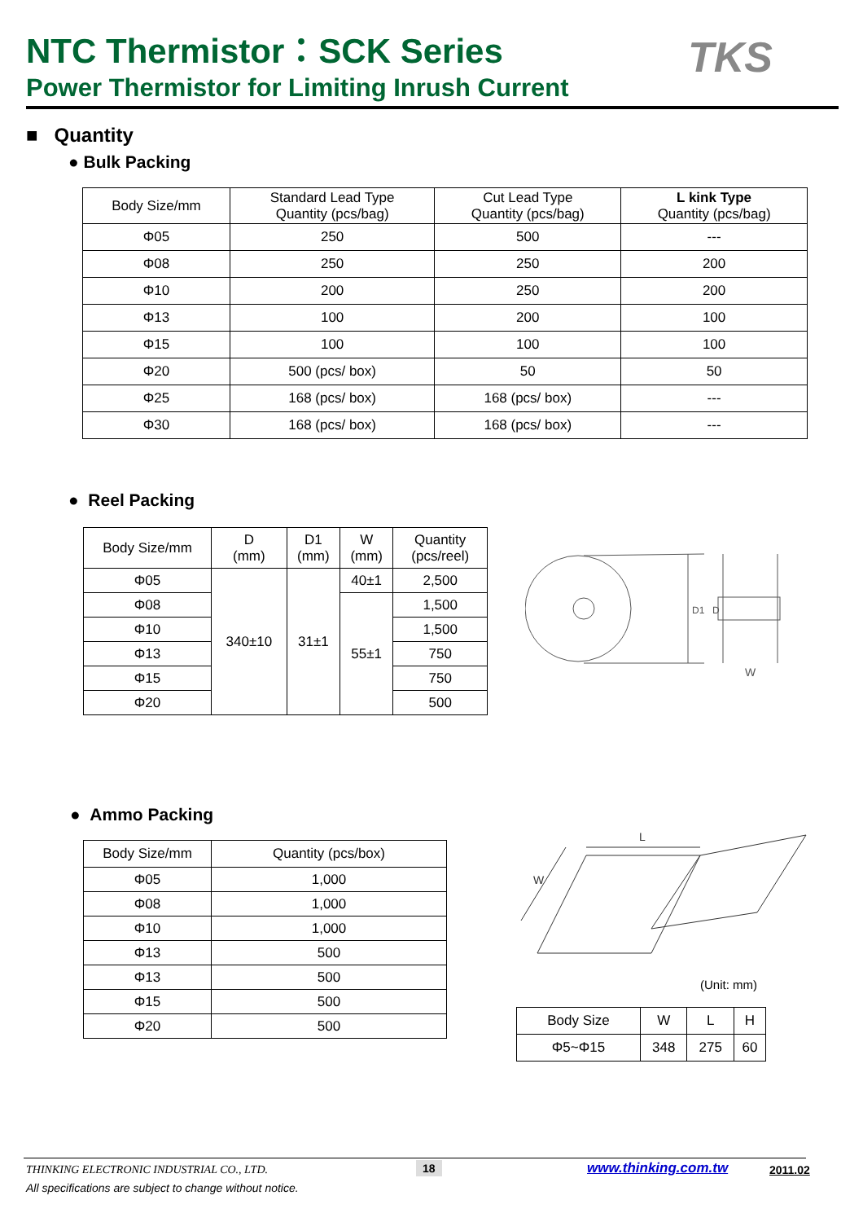NTC Thermistor：SCK Series
Power Thermistor for Limiting Inrush Current
TKS
■ Quantity
● Bulk Packing
| Body Size/mm | Standard Lead Type Quantity (pcs/bag) | Cut Lead Type Quantity (pcs/bag) | L kink Type Quantity (pcs/bag) |
| --- | --- | --- | --- |
| Φ05 | 250 | 500 | --- |
| Φ08 | 250 | 250 | 200 |
| Φ10 | 200 | 250 | 200 |
| Φ13 | 100 | 200 | 100 |
| Φ15 | 100 | 100 | 100 |
| Φ20 | 500 (pcs/ box) | 50 | 50 |
| Φ25 | 168 (pcs/ box) | 168 (pcs/ box) | --- |
| Φ30 | 168 (pcs/ box) | 168 (pcs/ box) | --- |
● Reel Packing
| Body Size/mm | D (mm) | D1 (mm) | W (mm) | Quantity (pcs/reel) |
| --- | --- | --- | --- | --- |
| Φ05 | 340±10 | 31±1 | 40±1 | 2,500 |
| Φ08 | | | 55±1 | 1,500 |
| Φ10 | | | | 1,500 |
| Φ13 | | | | 750 |
| Φ15 | | | | 750 |
| Φ20 | | | | 500 |
D1
D
W
● Ammo Packing
| Body Size/mm | Quantity (pcs/box) |
| --- | --- |
| Φ05 | 1,000 |
| Φ08 | 1,000 |
| Φ10 | 1,000 |
| Φ13 | 500 |
| Φ13 | 500 |
| Φ15 | 500 |
| Φ20 | 500 |
L
W
(Unit: mm)
| Body Size | W | L | H |
| --- | --- | --- | --- |
| Φ5~Φ15 | 348 | 275 | 60 |
THINKING ELECTRONIC INDUSTRIAL CO., LTD.
18 www.thinking.com.tw 2011.02
All specifications are subject to change without notice.